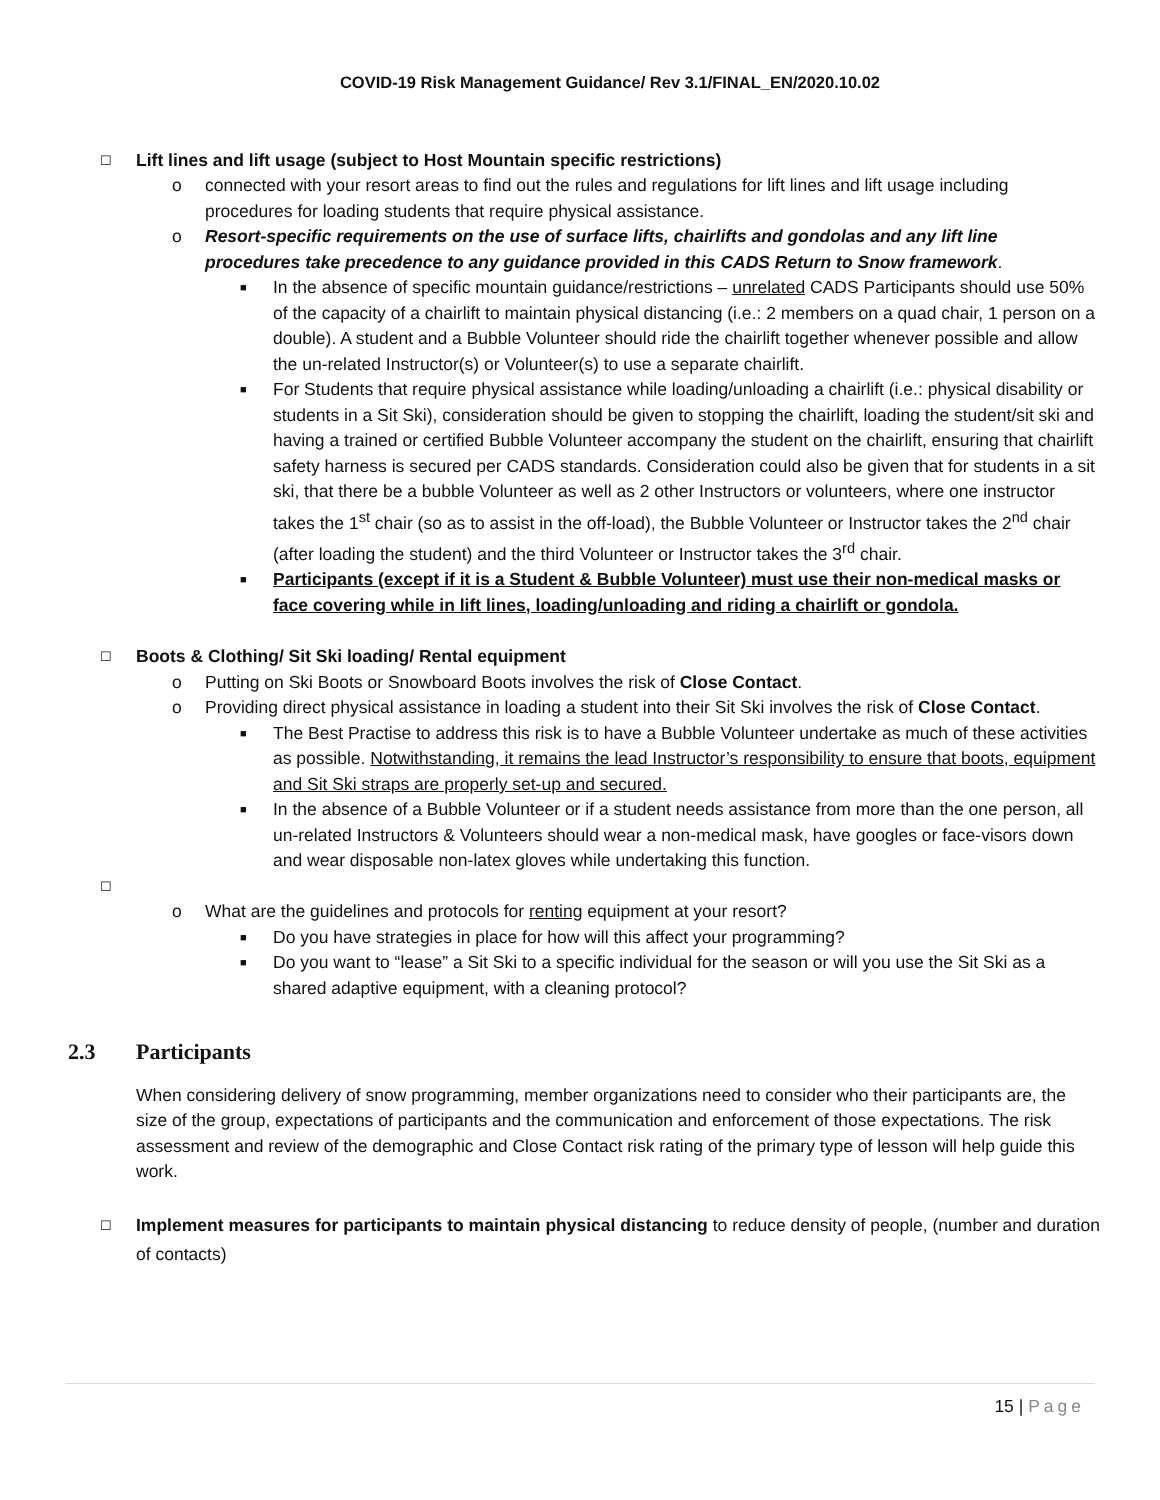COVID-19 Risk Management Guidance/ Rev 3.1/FINAL_EN/2020.10.02
☐ Lift lines and lift usage (subject to Host Mountain specific restrictions)
o connected with your resort areas to find out the rules and regulations for lift lines and lift usage including procedures for loading students that require physical assistance.
o Resort-specific requirements on the use of surface lifts, chairlifts and gondolas and any lift line procedures take precedence to any guidance provided in this CADS Return to Snow framework.
■
In the absence of specific mountain guidance/restrictions – unrelated CADS Participants should use 50% of the capacity of a chairlift to maintain physical distancing (i.e.: 2 members on a quad chair, 1 person on a double). A student and a Bubble Volunteer should ride the chairlift together whenever possible and allow the un-related Instructor(s) or Volunteer(s) to use a separate chairlift.
■
For Students that require physical assistance while loading/unloading a chairlift (i.e.: physical disability or students in a Sit Ski), consideration should be given to stopping the chairlift, loading the student/sit ski and having a trained or certified Bubble Volunteer accompany the student on the chairlift, ensuring that chairlift safety harness is secured per CADS standards. Consideration could also be given that for students in a sit ski, that there be a bubble Volunteer as well as 2 other Instructors or volunteers, where one instructor takes the 1<sup>st</sup> chair (so as to assist in the off-load), the Bubble Volunteer or Instructor takes the 2<sup>nd</sup> chair (after loading the student) and the third Volunteer or Instructor takes the 3<sup>rd</sup> chair.
■
Participants (except if it is a Student & Bubble Volunteer) must use their non-medical masks or face covering while in lift lines, loading/unloading and riding a chairlift or gondola.
☐ Boots & Clothing/ Sit Ski loading/ Rental equipment
o Putting on Ski Boots or Snowboard Boots involves the risk of Close Contact.
o Providing direct physical assistance in loading a student into their Sit Ski involves the risk of Close Contact.
■
The Best Practise to address this risk is to have a Bubble Volunteer undertake as much of these activities as possible. Notwithstanding, it remains the lead Instructor’s responsibility to ensure that boots, equipment and Sit Ski straps are properly set-up and secured.
■
In the absence of a Bubble Volunteer or if a student needs assistance from more than the one person, all un-related Instructors & Volunteers should wear a non-medical mask, have googles or face-visors down and wear disposable non-latex gloves while undertaking this function.
☐
o What are the guidelines and protocols for renting equipment at your resort?
■
Do you have strategies in place for how will this affect your programming?
■
Do you want to “lease” a Sit Ski to a specific individual for the season or will you use the Sit Ski as a shared adaptive equipment, with a cleaning protocol?
2.3 Participants
When considering delivery of snow programming, member organizations need to consider who their participants are, the size of the group, expectations of participants and the communication and enforcement of those expectations. The risk assessment and review of the demographic and Close Contact risk rating of the primary type of lesson will help guide this work.
☐
Implement measures for participants to maintain physical distancing to reduce density of people, (number and duration of contacts)
15 | Page